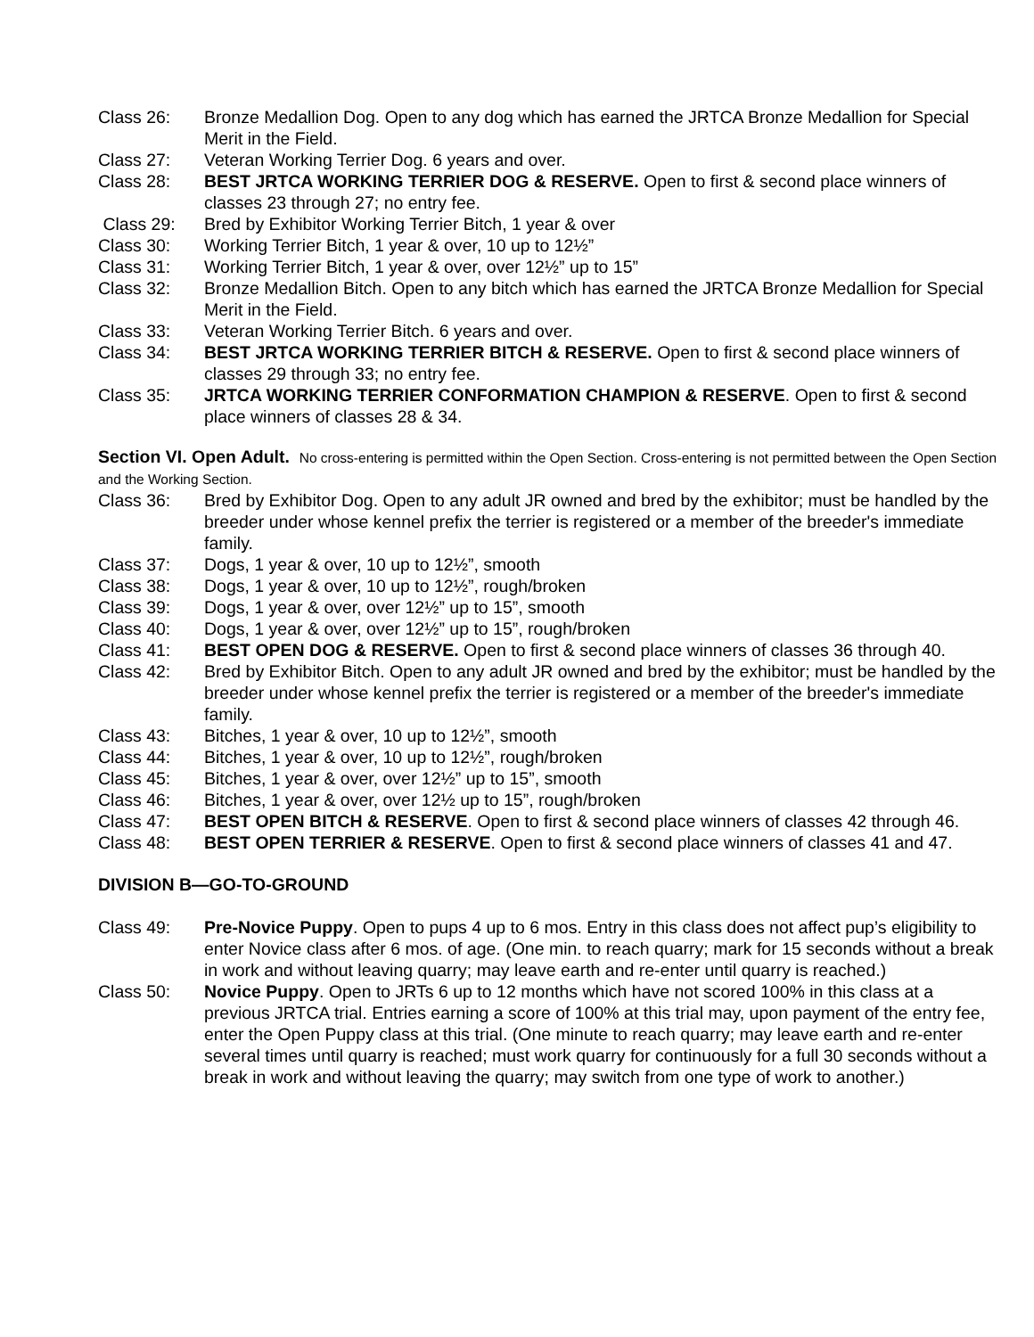Class 26: Bronze Medallion Dog. Open to any dog which has earned the JRTCA Bronze Medallion for Special Merit in the Field.
Class 27: Veteran Working Terrier Dog. 6 years and over.
Class 28: BEST JRTCA WORKING TERRIER DOG & RESERVE. Open to first & second place winners of classes 23 through 27; no entry fee.
Class 29: Bred by Exhibitor Working Terrier Bitch, 1 year & over
Class 30: Working Terrier Bitch, 1 year & over, 10 up to 12½”
Class 31: Working Terrier Bitch, 1 year & over, over 12½” up to 15”
Class 32: Bronze Medallion Bitch. Open to any bitch which has earned the JRTCA Bronze Medallion for Special Merit in the Field.
Class 33: Veteran Working Terrier Bitch. 6 years and over.
Class 34: BEST JRTCA WORKING TERRIER BITCH & RESERVE. Open to first & second place winners of classes 29 through 33; no entry fee.
Class 35: JRTCA WORKING TERRIER CONFORMATION CHAMPION & RESERVE. Open to first & second place winners of classes 28 & 34.
Section VI. Open Adult. No cross-entering is permitted within the Open Section. Cross-entering is not permitted between the Open Section and the Working Section.
Class 36: Bred by Exhibitor Dog. Open to any adult JR owned and bred by the exhibitor; must be handled by the breeder under whose kennel prefix the terrier is registered or a member of the breeder's immediate family.
Class 37: Dogs, 1 year & over, 10 up to 12½”, smooth
Class 38: Dogs, 1 year & over, 10 up to 12½”, rough/broken
Class 39: Dogs, 1 year & over, over 12½” up to 15”, smooth
Class 40: Dogs, 1 year & over, over 12½” up to 15”, rough/broken
Class 41: BEST OPEN DOG & RESERVE. Open to first & second place winners of classes 36 through 40.
Class 42: Bred by Exhibitor Bitch. Open to any adult JR owned and bred by the exhibitor; must be handled by the breeder under whose kennel prefix the terrier is registered or a member of the breeder's immediate family.
Class 43: Bitches, 1 year & over, 10 up to 12½”, smooth
Class 44: Bitches, 1 year & over, 10 up to 12½”, rough/broken
Class 45: Bitches, 1 year & over, over 12½” up to 15”, smooth
Class 46: Bitches, 1 year & over, over 12½ up to 15”, rough/broken
Class 47: BEST OPEN BITCH & RESERVE. Open to first & second place winners of classes 42 through 46.
Class 48: BEST OPEN TERRIER & RESERVE. Open to first & second place winners of classes 41 and 47.
DIVISION B—GO-TO-GROUND
Class 49: Pre-Novice Puppy. Open to pups 4 up to 6 mos. Entry in this class does not affect pup’s eligibility to enter Novice class after 6 mos. of age. (One min. to reach quarry; mark for 15 seconds without a break in work and without leaving quarry; may leave earth and re-enter until quarry is reached.)
Class 50: Novice Puppy. Open to JRTs 6 up to 12 months which have not scored 100% in this class at a previous JRTCA trial. Entries earning a score of 100% at this trial may, upon payment of the entry fee, enter the Open Puppy class at this trial. (One minute to reach quarry; may leave earth and re-enter several times until quarry is reached; must work quarry for continuously for a full 30 seconds without a break in work and without leaving the quarry; may switch from one type of work to another.)